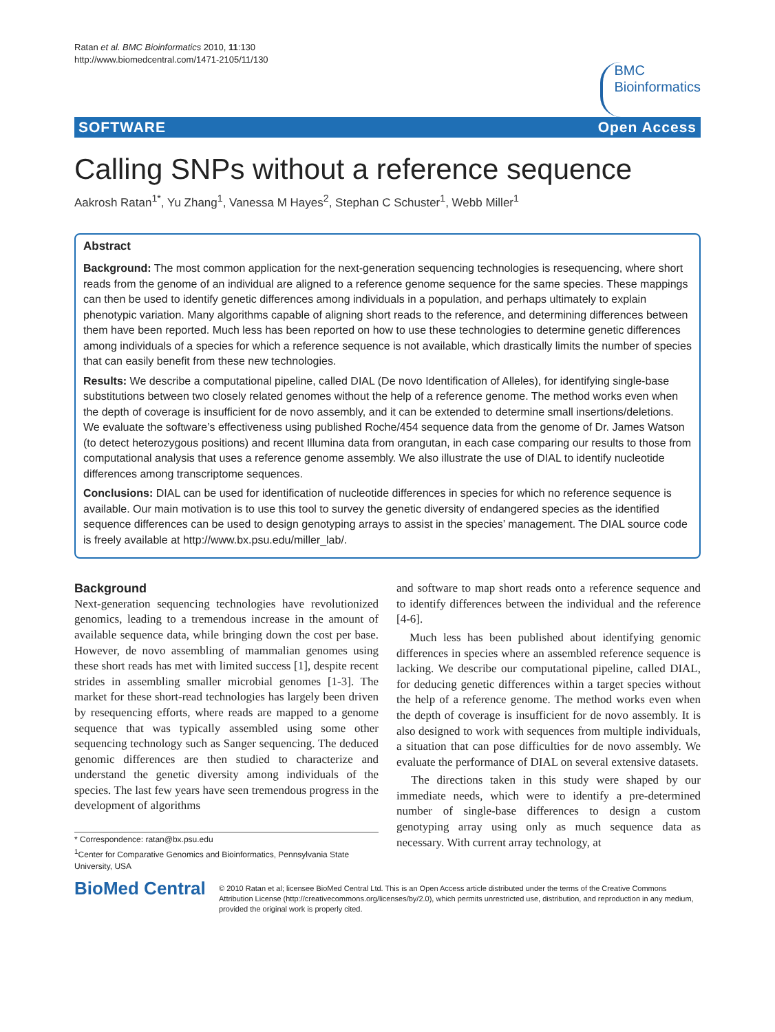Ratan et al. BMC Bioinformatics 2010, 11:130
http://www.biomedcentral.com/1471-2105/11/130
BMC
Bioinformatics
SOFTWARE Open Access
Calling SNPs without a reference sequence
Aakrosh Ratan<sup>1*</sup>, Yu Zhang<sup>1</sup>, Vanessa M Hayes<sup>2</sup>, Stephan C Schuster<sup>1</sup>, Webb Miller<sup>1</sup>
Abstract
Background: The most common application for the next-generation sequencing technologies is resequencing, where short reads from the genome of an individual are aligned to a reference genome sequence for the same species. These mappings can then be used to identify genetic differences among individuals in a population, and perhaps ultimately to explain phenotypic variation. Many algorithms capable of aligning short reads to the reference, and determining differences between them have been reported. Much less has been reported on how to use these technologies to determine genetic differences among individuals of a species for which a reference sequence is not available, which drastically limits the number of species that can easily benefit from these new technologies.
Results: We describe a computational pipeline, called DIAL (De novo Identification of Alleles), for identifying single-base substitutions between two closely related genomes without the help of a reference genome. The method works even when the depth of coverage is insufficient for de novo assembly, and it can be extended to determine small insertions/deletions. We evaluate the software’s effectiveness using published Roche/454 sequence data from the genome of Dr. James Watson (to detect heterozygous positions) and recent Illumina data from orangutan, in each case comparing our results to those from computational analysis that uses a reference genome assembly. We also illustrate the use of DIAL to identify nucleotide differences among transcriptome sequences.
Conclusions: DIAL can be used for identification of nucleotide differences in species for which no reference sequence is available. Our main motivation is to use this tool to survey the genetic diversity of endangered species as the identified sequence differences can be used to design genotyping arrays to assist in the species’ management. The DIAL source code is freely available at http://www.bx.psu.edu/miller_lab/.
Background
Next-generation sequencing technologies have revolutionized genomics, leading to a tremendous increase in the amount of available sequence data, while bringing down the cost per base. However, de novo assembling of mammalian genomes using these short reads has met with limited success [1], despite recent strides in assembling smaller microbial genomes [1-3]. The market for these short-read technologies has largely been driven by resequencing efforts, where reads are mapped to a genome sequence that was typically assembled using some other sequencing technology such as Sanger sequencing. The deduced genomic differences are then studied to characterize and understand the genetic diversity among individuals of the species. The last few years have seen tremendous progress in the development of algorithms
* Correspondence: ratan@bx.psu.edu
<sup>1</sup> Center for Comparative Genomics and Bioinformatics, Pennsylvania State University, USA
and software to map short reads onto a reference sequence and to identify differences between the individual and the reference [4-6].
Much less has been published about identifying genomic differences in species where an assembled reference sequence is lacking. We describe our computational pipeline, called DIAL, for deducing genetic differences within a target species without the help of a reference genome. The method works even when the depth of coverage is insufficient for de novo assembly. It is also designed to work with sequences from multiple individuals, a situation that can pose difficulties for de novo assembly. We evaluate the performance of DIAL on several extensive datasets.
The directions taken in this study were shaped by our immediate needs, which were to identify a pre-determined number of single-base differences to design a custom genotyping array using only as much sequence data as necessary. With current array technology, at
BioMed Central
© 2010 Ratan et al; licensee BioMed Central Ltd. This is an Open Access article distributed under the terms of the Creative Commons Attribution License (http://creativecommons.org/licenses/by/2.0), which permits unrestricted use, distribution, and reproduction in any medium, provided the original work is properly cited.